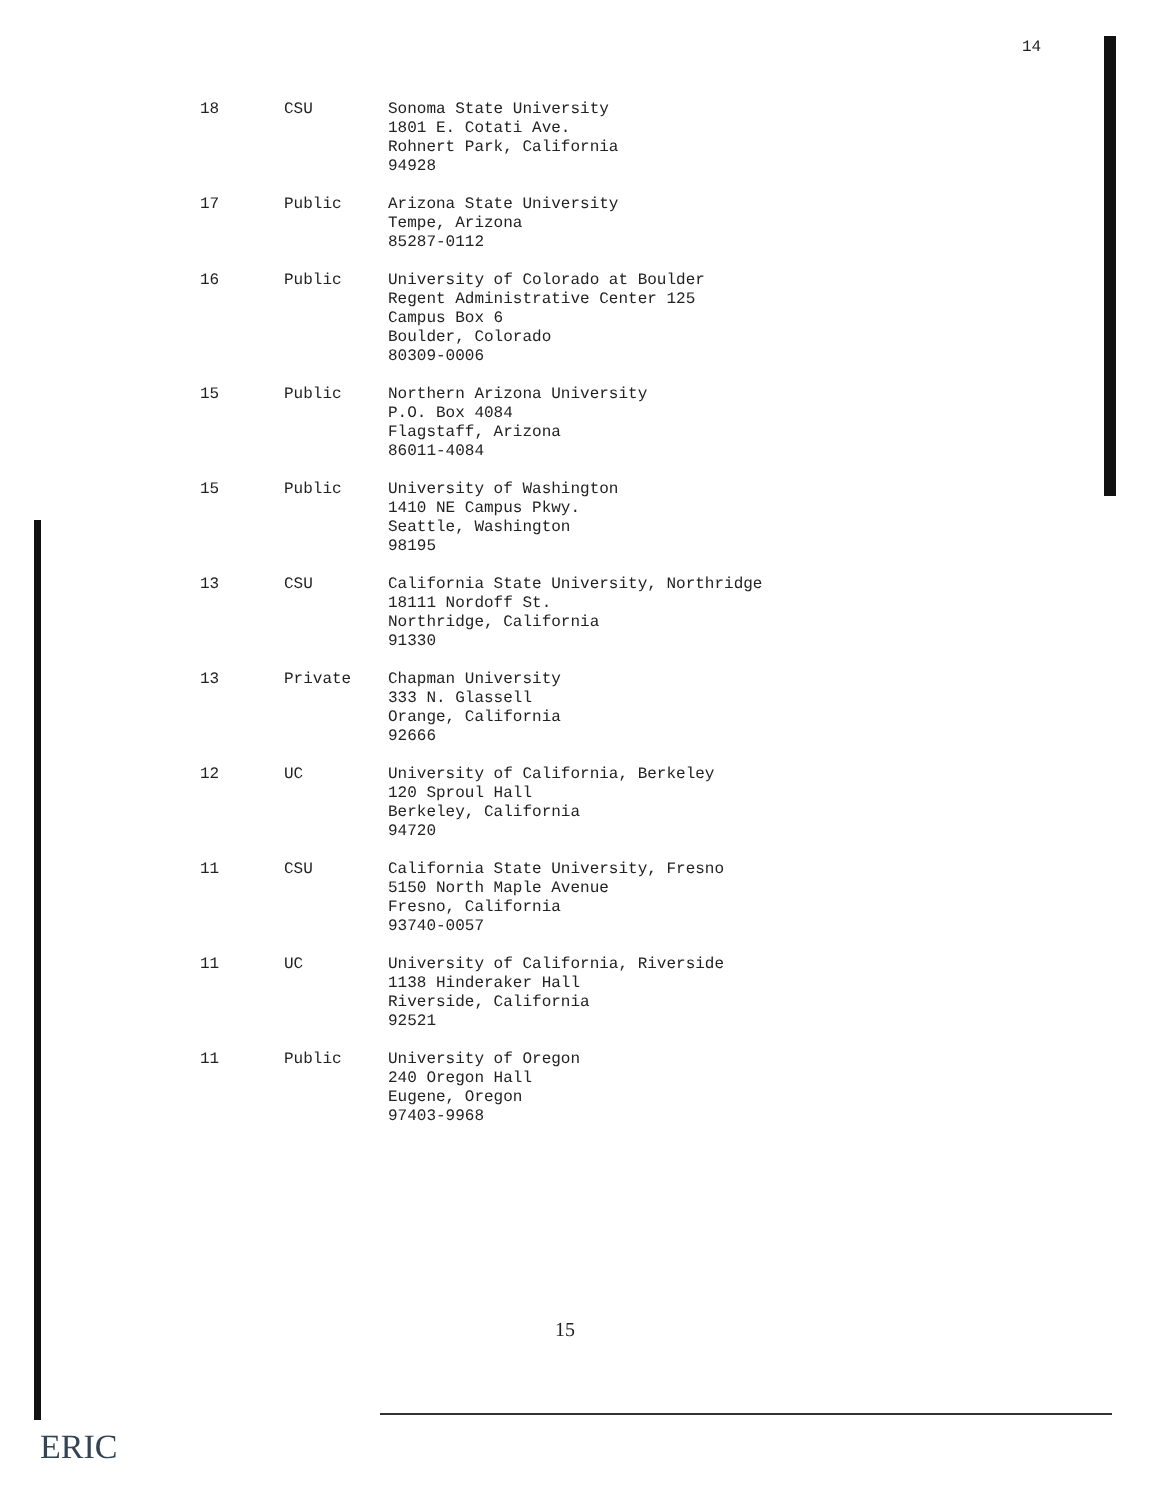14
| 18 | CSU | Sonoma State University 1801 E. Cotati Ave. Rohnert Park, California 94928 |
| 17 | Public | Arizona State University Tempe, Arizona 85287-0112 |
| 16 | Public | University of Colorado at Boulder Regent Administrative Center 125 Campus Box 6 Boulder, Colorado 80309-0006 |
| 15 | Public | Northern Arizona University P.O. Box 4084 Flagstaff, Arizona 86011-4084 |
| 15 | Public | University of Washington 1410 NE Campus Pkwy. Seattle, Washington 98195 |
| 13 | CSU | California State University, Northridge 18111 Nordoff St. Northridge, California 91330 |
| 13 | Private | Chapman University 333 N. Glassell Orange, California 92666 |
| 12 | UC | University of California, Berkeley 120 Sproul Hall Berkeley, California 94720 |
| 11 | CSU | California State University, Fresno 5150 North Maple Avenue Fresno, California 93740-0057 |
| 11 | UC | University of California, Riverside 1138 Hinderaker Hall Riverside, California 92521 |
| 11 | Public | University of Oregon 240 Oregon Hall Eugene, Oregon 97403-9968 |
15
ERIC